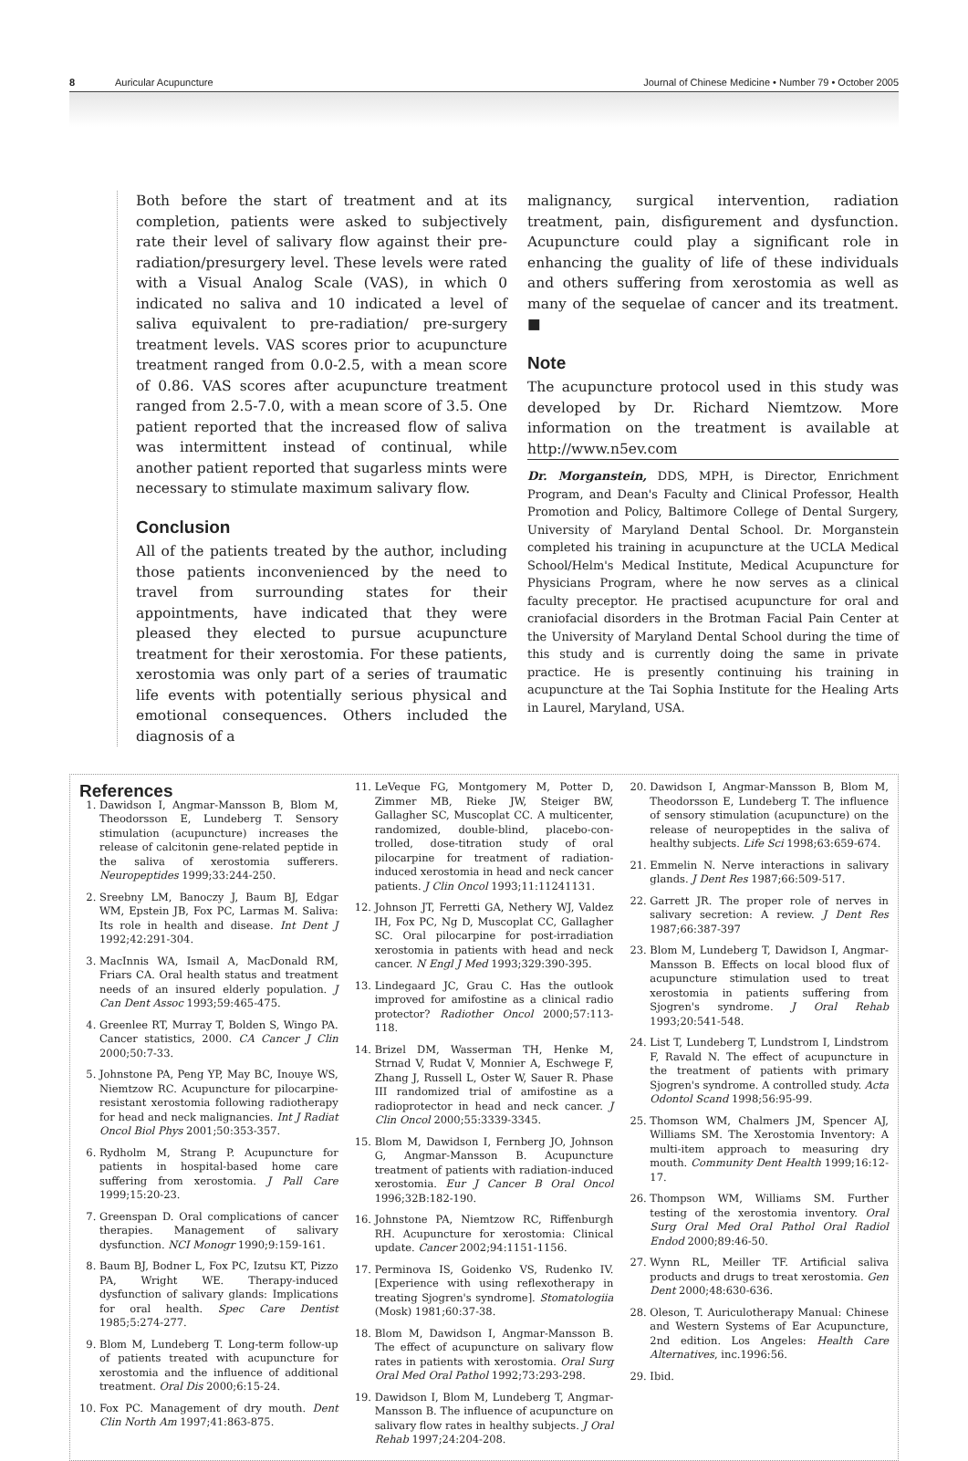8 Auricular Acupuncture Journal of Chinese Medicine • Number 79 • October 2005
Both before the start of treatment and at its completion, patients were asked to subjectively rate their level of salivary flow against their pre-radiation/presurgery level. These levels were rated with a Visual Analog Scale (VAS), in which 0 indicated no saliva and 10 indicated a level of saliva equivalent to pre-radiation/ pre-surgery treatment levels. VAS scores prior to acupuncture treatment ranged from 0.0-2.5, with a mean score of 0.86. VAS scores after acupuncture treatment ranged from 2.5-7.0, with a mean score of 3.5. One patient reported that the increased flow of saliva was intermittent instead of continual, while another patient reported that sugarless mints were necessary to stimulate maximum salivary flow.
Conclusion
All of the patients treated by the author, including those patients inconvenienced by the need to travel from surrounding states for their appointments, have indicated that they were pleased they elected to pursue acupuncture treatment for their xerostomia. For these patients, xerostomia was only part of a series of traumatic life events with potentially serious physical and emotional consequences. Others included the diagnosis of a
malignancy, surgical intervention, radiation treatment, pain, disfigurement and dysfunction. Acupuncture could play a significant role in enhancing the guality of life of these individuals and others suffering from xerostomia as well as many of the sequelae of cancer and its treatment. ■
Note
The acupuncture protocol used in this study was developed by Dr. Richard Niemtzow. More information on the treatment is available at http://www.n5ev.com
Dr. Morganstein, DDS, MPH, is Director, Enrichment Program, and Dean's Faculty and Clinical Professor, Health Promotion and Policy, Baltimore College of Dental Surgery, University of Maryland Dental School. Dr. Morganstein completed his training in acupuncture at the UCLA Medical School/Helm's Medical Institute, Medical Acupuncture for Physicians Program, where he now serves as a clinical faculty preceptor. He practised acupuncture for oral and craniofacial disorders in the Brotman Facial Pain Center at the University of Maryland Dental School during the time of this study and is currently doing the same in private practice. He is presently continuing his training in acupuncture at the Tai Sophia Institute for the Healing Arts in Laurel, Maryland, USA.
References
1. Dawidson I, Angmar-Mansson B, Blom M, Theodorsson E, Lundeberg T. Sensory stimulation (acupuncture) increases the release of calcitonin gene-related peptide in the saliva of xerostomia sufferers. Neuropeptides 1999;33:244-250.
2. Sreebny LM, Banoczy J, Baum BJ, Edgar WM, Epstein JB, Fox PC, Larmas M. Saliva: Its role in health and disease. Int Dent J 1992;42:291-304.
3. MacInnis WA, Ismail A, MacDonald RM, Friars CA. Oral health status and treatment needs of an insured elderly population. J Can Dent Assoc 1993;59:465-475.
4. Greenlee RT, Murray T, Bolden S, Wingo PA. Cancer statistics, 2000. CA Cancer J Clin 2000;50:7-33.
5. Johnstone PA, Peng YP, May BC, Inouye WS, Niemtzow RC. Acupuncture for pilocarpine-resistant xerostomia following radiotherapy for head and neck malignancies. Int J Radiat Oncol Biol Phys 2001;50:353-357.
6. Rydholm M, Strang P. Acupuncture for patients in hospital-based home care suffering from xerostomia. J Pall Care 1999;15:20-23.
7. Greenspan D. Oral complications of cancer therapies. Management of salivary dysfunction. NCI Monogr 1990;9:159-161.
8. Baum BJ, Bodner L, Fox PC, Izutsu KT, Pizzo PA, Wright WE. Therapy-induced dysfunction of salivary glands: Implications for oral health. Spec Care Dentist 1985;5:274-277.
9. Blom M, Lundeberg T. Long-term follow-up of patients treated with acupuncture for xerostomia and the influence of additional treatment. Oral Dis 2000;6:15-24.
10. Fox PC. Management of dry mouth. Dent Clin North Am 1997;41:863-875.
11. LeVeque FG, Montgomery M, Potter D, Zimmer MB, Rieke JW, Steiger BW, Gallagher SC, Muscoplat CC. A multicenter, randomized, double-blind, placebo-con-trolled, dose-titration study of oral pilocarpine for treatment of radiation-induced xerostomia in head and neck cancer patients. J Clin Oncol 1993;11:11241131.
12. Johnson JT, Ferretti GA, Nethery WJ, Valdez IH, Fox PC, Ng D, Muscoplat CC, Gallagher SC. Oral pilocarpine for post-irradiation xerostomia in patients with head and neck cancer. N Engl J Med 1993;329:390-395.
13. Lindegaard JC, Grau C. Has the outlook improved for amifostine as a clinical radio protector? Radiother Oncol 2000;57:113-118.
14. Brizel DM, Wasserman TH, Henke M, Strnad V, Rudat V, Monnier A, Eschwege F, Zhang J, Russell L, Oster W, Sauer R. Phase III randomized trial of amifostine as a radioprotector in head and neck cancer. J Clin Oncol 2000;55:3339-3345.
15. Blom M, Dawidson I, Fernberg JO, Johnson G, Angmar-Mansson B. Acupuncture treatment of patients with radiation-induced xerostomia. Eur J Cancer B Oral Oncol 1996;32B:182-190.
16. Johnstone PA, Niemtzow RC, Riffenburgh RH. Acupuncture for xerostomia: Clinical update. Cancer 2002;94:1151-1156.
17. Perminova IS, Goidenko VS, Rudenko IV. [Experience with using reflexotherapy in treating Sjogren's syndrome]. Stomatologiia (Mosk) 1981;60:37-38.
18. Blom M, Dawidson I, Angmar-Mansson B. The effect of acupuncture on salivary flow rates in patients with xerostomia. Oral Surg Oral Med Oral Pathol 1992;73:293-298.
19. Dawidson I, Blom M, Lundeberg T, Angmar-Mansson B. The influence of acupuncture on salivary flow rates in healthy subjects. J Oral Rehab 1997;24:204-208.
20. Dawidson I, Angmar-Mansson B, Blom M, Theodorsson E, Lundeberg T. The influence of sensory stimulation (acupuncture) on the release of neuropeptides in the saliva of healthy subjects. Life Sci 1998;63:659-674.
21. Emmelin N. Nerve interactions in salivary glands. J Dent Res 1987;66:509-517.
22. Garrett JR. The proper role of nerves in salivary secretion: A review. J Dent Res 1987;66:387-397
23. Blom M, Lundeberg T, Dawidson I, Angmar-Mansson B. Effects on local blood flux of acupuncture stimulation used to treat xerostomia in patients suffering from Sjogren's syndrome. J Oral Rehab 1993;20:541-548.
24. List T, Lundeberg T, Lundstrom I, Lindstrom F, Ravald N. The effect of acupuncture in the treatment of patients with primary Sjogren's syndrome. A controlled study. Acta Odontol Scand 1998;56:95-99.
25. Thomson WM, Chalmers JM, Spencer AJ, Williams SM. The Xerostomia Inventory: A multi-item approach to measuring dry mouth. Community Dent Health 1999;16:12-17.
26. Thompson WM, Williams SM. Further testing of the xerostomia inventory. Oral Surg Oral Med Oral Pathol Oral Radiol Endod 2000;89:46-50.
27. Wynn RL, Meiller TF. Artificial saliva products and drugs to treat xerostomia. Gen Dent 2000;48:630-636.
28. Oleson, T. Auriculotherapy Manual: Chinese and Western Systems of Ear Acupuncture, 2nd edition. Los Angeles: Health Care Alternatives, inc.1996:56.
29. Ibid.